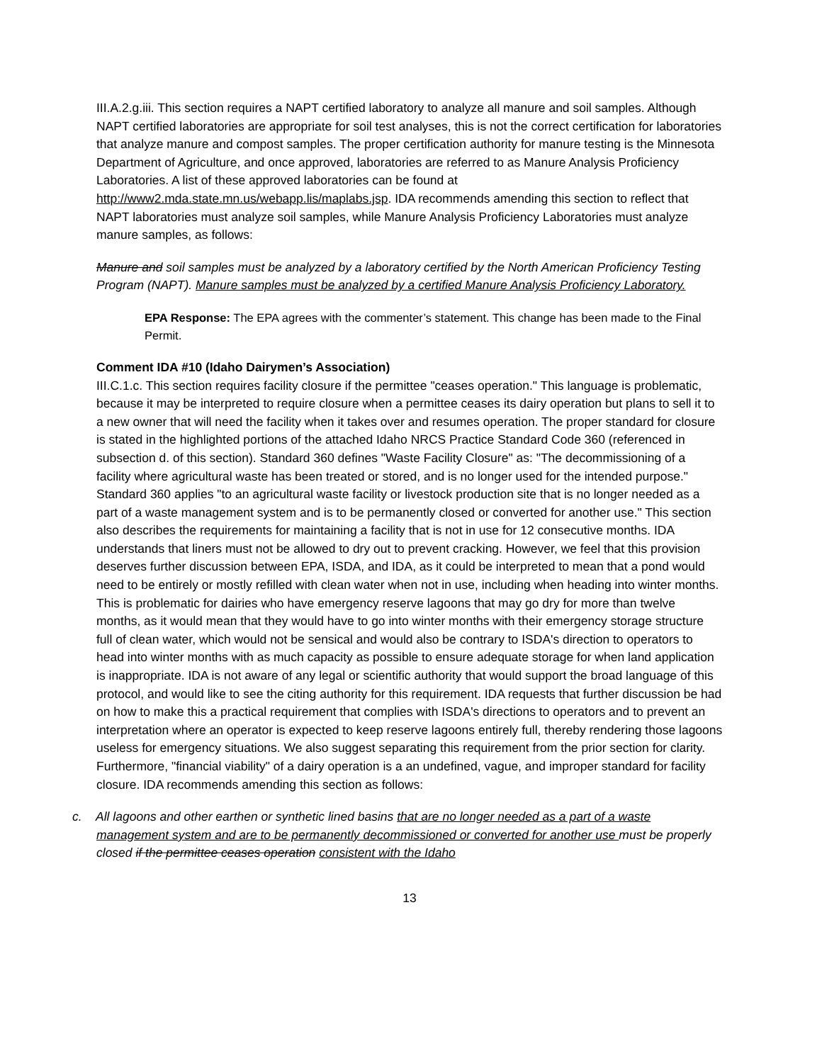III.A.2.g.iii. This section requires a NAPT certified laboratory to analyze all manure and soil samples. Although NAPT certified laboratories are appropriate for soil test analyses, this is not the correct certification for laboratories that analyze manure and compost samples. The proper certification authority for manure testing is the Minnesota Department of Agriculture, and once approved, laboratories are referred to as Manure Analysis Proficiency Laboratories. A list of these approved laboratories can be found at http://www2.mda.state.mn.us/webapp.lis/maplabs.jsp. IDA recommends amending this section to reflect that NAPT laboratories must analyze soil samples, while Manure Analysis Proficiency Laboratories must analyze manure samples, as follows:
Manure and soil samples must be analyzed by a laboratory certified by the North American Proficiency Testing Program (NAPT). Manure samples must be analyzed by a certified Manure Analysis Proficiency Laboratory.
EPA Response: The EPA agrees with the commenter’s statement. This change has been made to the Final Permit.
Comment IDA #10 (Idaho Dairymen’s Association)
III.C.1.c. This section requires facility closure if the permittee "ceases operation." This language is problematic, because it may be interpreted to require closure when a permittee ceases its dairy operation but plans to sell it to a new owner that will need the facility when it takes over and resumes operation. The proper standard for closure is stated in the highlighted portions of the attached Idaho NRCS Practice Standard Code 360 (referenced in subsection d. of this section). Standard 360 defines "Waste Facility Closure" as: "The decommissioning of a facility where agricultural waste has been treated or stored, and is no longer used for the intended purpose." Standard 360 applies "to an agricultural waste facility or livestock production site that is no longer needed as a part of a waste management system and is to be permanently closed or converted for another use." This section also describes the requirements for maintaining a facility that is not in use for 12 consecutive months. IDA understands that liners must not be allowed to dry out to prevent cracking. However, we feel that this provision deserves further discussion between EPA, ISDA, and IDA, as it could be interpreted to mean that a pond would need to be entirely or mostly refilled with clean water when not in use, including when heading into winter months. This is problematic for dairies who have emergency reserve lagoons that may go dry for more than twelve months, as it would mean that they would have to go into winter months with their emergency storage structure full of clean water, which would not be sensical and would also be contrary to ISDA's direction to operators to head into winter months with as much capacity as possible to ensure adequate storage for when land application is inappropriate. IDA is not aware of any legal or scientific authority that would support the broad language of this protocol, and would like to see the citing authority for this requirement. IDA requests that further discussion be had on how to make this a practical requirement that complies with ISDA's directions to operators and to prevent an interpretation where an operator is expected to keep reserve lagoons entirely full, thereby rendering those lagoons useless for emergency situations. We also suggest separating this requirement from the prior section for clarity. Furthermore, "financial viability" of a dairy operation is a an undefined, vague, and improper standard for facility closure. IDA recommends amending this section as follows:
c. All lagoons and other earthen or synthetic lined basins that are no longer needed as a part of a waste management system and are to be permanently decommissioned or converted for another use must be properly closed if the permittee ceases operation consistent with the Idaho
13